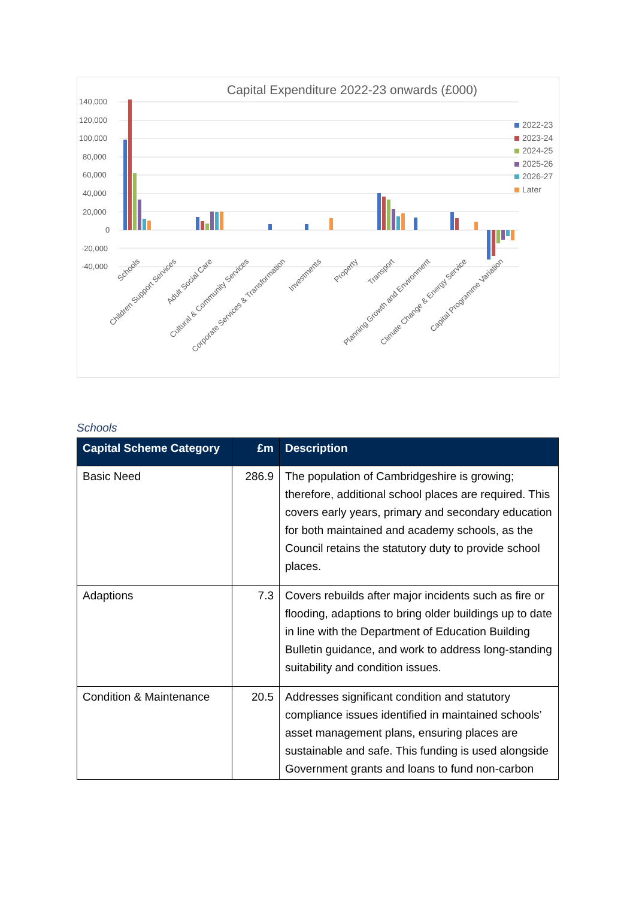Capital Expenditure 2022-23 onwards (£000)
140,000
120,000
100,000
80,000
60,000
40,000
20,000
0
-20,000
-40,000
2022-23
2023-24
2024-25
2025-26
2026-27
Later
Schools
Children Support Services
Adult Social Care
Cultural & Community Services
Corporate Services & Transformation
Investments
Property
Transport
Planning Growth and Environment
Climate Change & Energy Service
Capital Programme Variation
Schools
| Capital Scheme Category | £m | Description |
| --- | --- | --- |
| Basic Need | 286.9 | The population of Cambridgeshire is growing; therefore, additional school places are required. This covers early years, primary and secondary education for both maintained and academy schools, as the Council retains the statutory duty to provide school places. |
| Adaptions | 7.3 | Covers rebuilds after major incidents such as fire or flooding, adaptions to bring older buildings up to date in line with the Department of Education Building Bulletin guidance, and work to address long-standing suitability and condition issues. |
| Condition & Maintenance | 20.5 | Addresses significant condition and statutory compliance issues identified in maintained schools’ asset management plans, ensuring places are sustainable and safe. This funding is used alongside Government grants and loans to fund non-carbon |